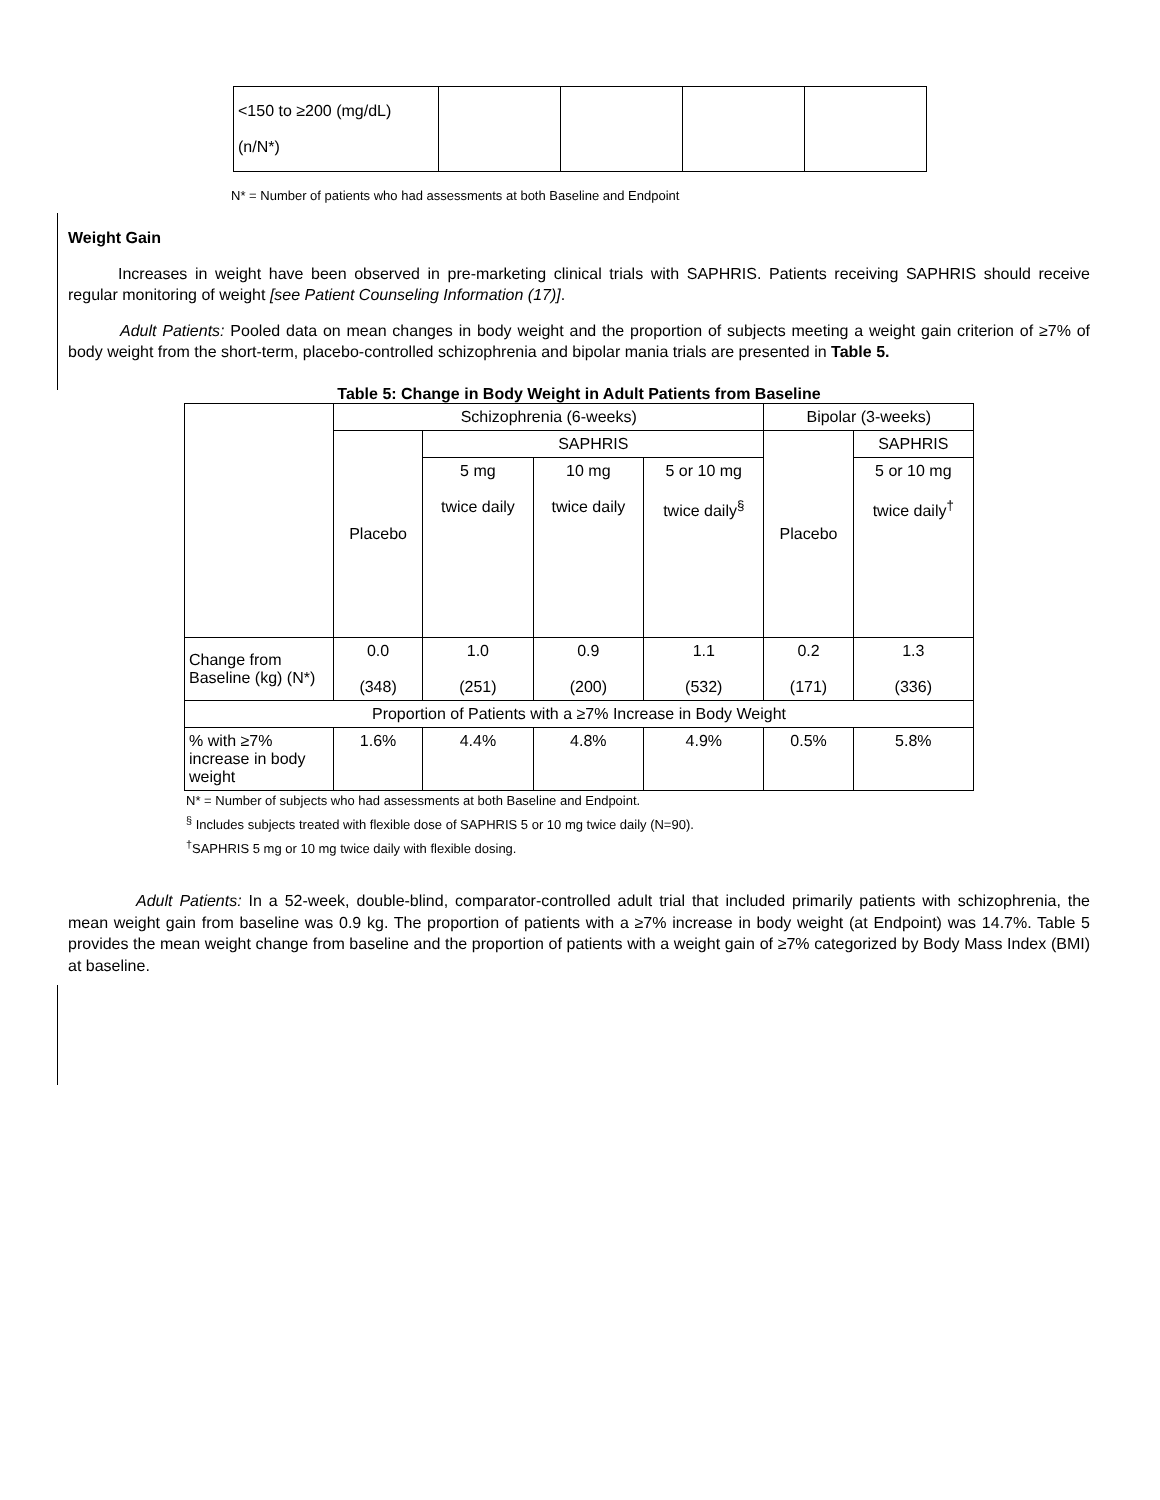| <150 to ≥200 (mg/dL) (n/N*) | | | | |
N* = Number of patients who had assessments at both Baseline and Endpoint
Weight Gain
Increases in weight have been observed in pre-marketing clinical trials with SAPHRIS. Patients receiving SAPHRIS should receive regular monitoring of weight [see Patient Counseling Information (17)].
Adult Patients: Pooled data on mean changes in body weight and the proportion of subjects meeting a weight gain criterion of ≥7% of body weight from the short-term, placebo-controlled schizophrenia and bipolar mania trials are presented in Table 5.
Table 5: Change in Body Weight in Adult Patients from Baseline
| | Schizophrenia (6-weeks) | | | | Bipolar (3-weeks) | |
| | Placebo | SAPHRIS | | | Placebo | SAPHRIS |
| | | 5 mg twice daily | 10 mg twice daily | 5 or 10 mg twice daily<sup>§</sup> | | 5 or 10 mg twice daily<sup>†</sup> |
| Change from Baseline (kg) (N*) | 0.0 (348) | 1.0 (251) | 0.9 (200) | 1.1 (532) | 0.2 (171) | 1.3 (336) |
| Proportion of Patients with a ≥7% Increase in Body Weight | | | | | | |
| % with ≥7% increase in body weight | 1.6% | 4.4% | 4.8% | 4.9% | 0.5% | 5.8% |
N* = Number of subjects who had assessments at both Baseline and Endpoint.
<sup>§</sup> Includes subjects treated with flexible dose of SAPHRIS 5 or 10 mg twice daily (N=90).
<sup>†</sup> SAPHRIS 5 mg or 10 mg twice daily with flexible dosing.
Adult Patients: In a 52-week, double-blind, comparator-controlled adult trial that included primarily patients with schizophrenia, the mean weight gain from baseline was 0.9 kg. The proportion of patients with a ≥7% increase in body weight (at Endpoint) was 14.7%. Table 5 provides the mean weight change from baseline and the proportion of patients with a weight gain of ≥7% categorized by Body Mass Index (BMI) at baseline.